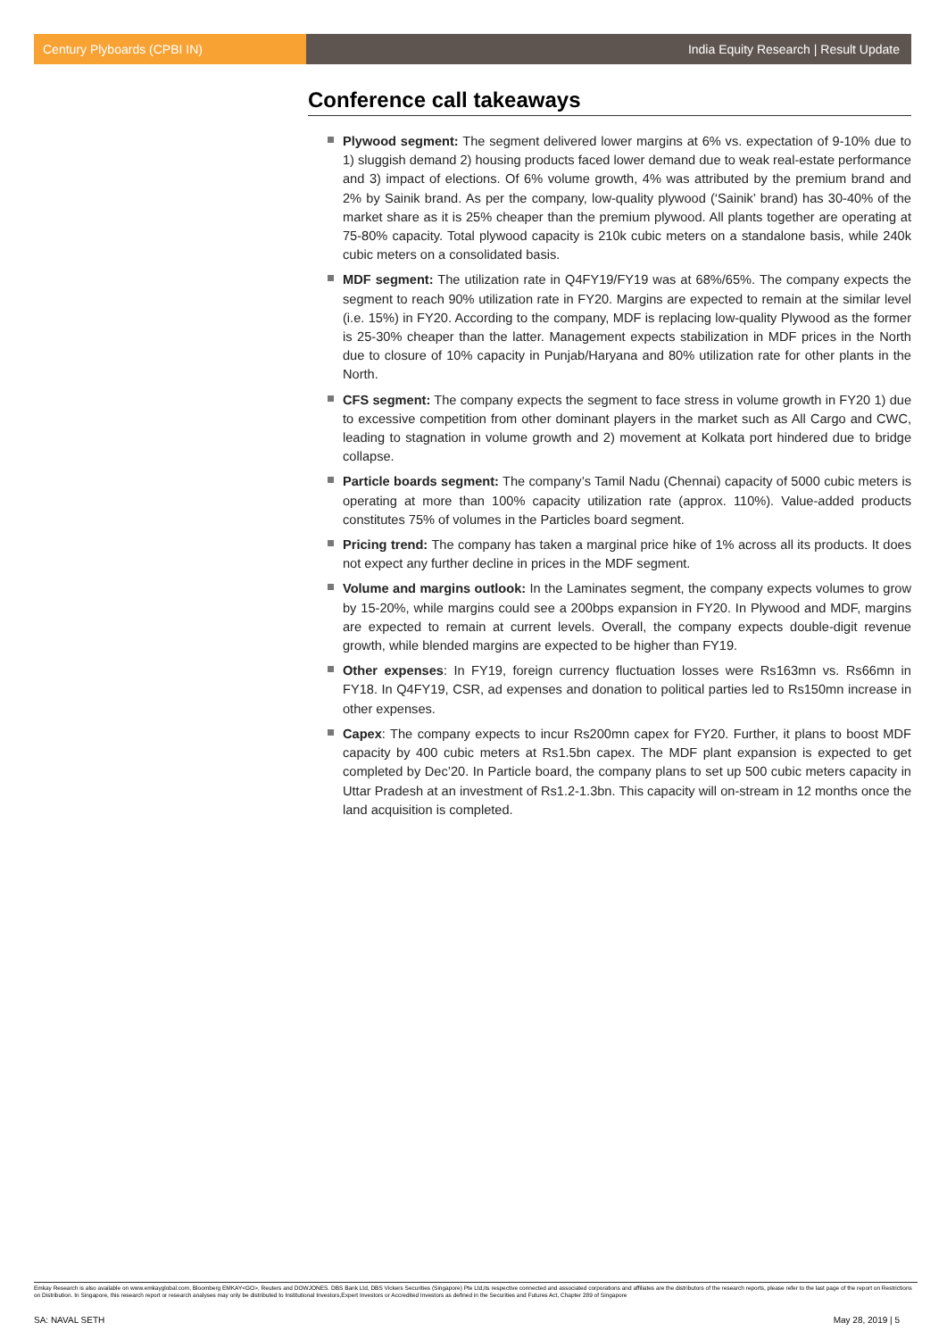Century Plyboards (CPBI IN) India Equity Research | Result Update
Conference call takeaways
Plywood segment: The segment delivered lower margins at 6% vs. expectation of 9-10% due to 1) sluggish demand 2) housing products faced lower demand due to weak real-estate performance and 3) impact of elections. Of 6% volume growth, 4% was attributed by the premium brand and 2% by Sainik brand. As per the company, low-quality plywood (‘Sainik’ brand) has 30-40% of the market share as it is 25% cheaper than the premium plywood. All plants together are operating at 75-80% capacity. Total plywood capacity is 210k cubic meters on a standalone basis, while 240k cubic meters on a consolidated basis.
MDF segment: The utilization rate in Q4FY19/FY19 was at 68%/65%. The company expects the segment to reach 90% utilization rate in FY20. Margins are expected to remain at the similar level (i.e. 15%) in FY20. According to the company, MDF is replacing low-quality Plywood as the former is 25-30% cheaper than the latter. Management expects stabilization in MDF prices in the North due to closure of 10% capacity in Punjab/Haryana and 80% utilization rate for other plants in the North.
CFS segment: The company expects the segment to face stress in volume growth in FY20 1) due to excessive competition from other dominant players in the market such as All Cargo and CWC, leading to stagnation in volume growth and 2) movement at Kolkata port hindered due to bridge collapse.
Particle boards segment: The company’s Tamil Nadu (Chennai) capacity of 5000 cubic meters is operating at more than 100% capacity utilization rate (approx. 110%). Value-added products constitutes 75% of volumes in the Particles board segment.
Pricing trend: The company has taken a marginal price hike of 1% across all its products. It does not expect any further decline in prices in the MDF segment.
Volume and margins outlook: In the Laminates segment, the company expects volumes to grow by 15-20%, while margins could see a 200bps expansion in FY20. In Plywood and MDF, margins are expected to remain at current levels. Overall, the company expects double-digit revenue growth, while blended margins are expected to be higher than FY19.
Other expenses: In FY19, foreign currency fluctuation losses were Rs163mn vs. Rs66mn in FY18. In Q4FY19, CSR, ad expenses and donation to political parties led to Rs150mn increase in other expenses.
Capex: The company expects to incur Rs200mn capex for FY20. Further, it plans to boost MDF capacity by 400 cubic meters at Rs1.5bn capex. The MDF plant expansion is expected to get completed by Dec’20. In Particle board, the company plans to set up 500 cubic meters capacity in Uttar Pradesh at an investment of Rs1.2-1.3bn. This capacity will on-stream in 12 months once the land acquisition is completed.
Emkay Research is also available on www.emkayglobal.com, Bloomberg EMKAY<GO>, Reuters and DOWJONES. DBS Bank Ltd, DBS Vickers Securities (Singapore) Pte Ltd,its respective connected and associated corporations and affiliates are the distributors of the research reports, please refer to the last page of the report on Restrictions on Distribution. In Singapore, this research report or research analyses may only be distributed to Institutional Investors,Expert Investors or Accredited Investors as defined in the Securities and Futures Act, Chapter 289 of Singapore
SA: NAVAL SETH May 28, 2019 | 5